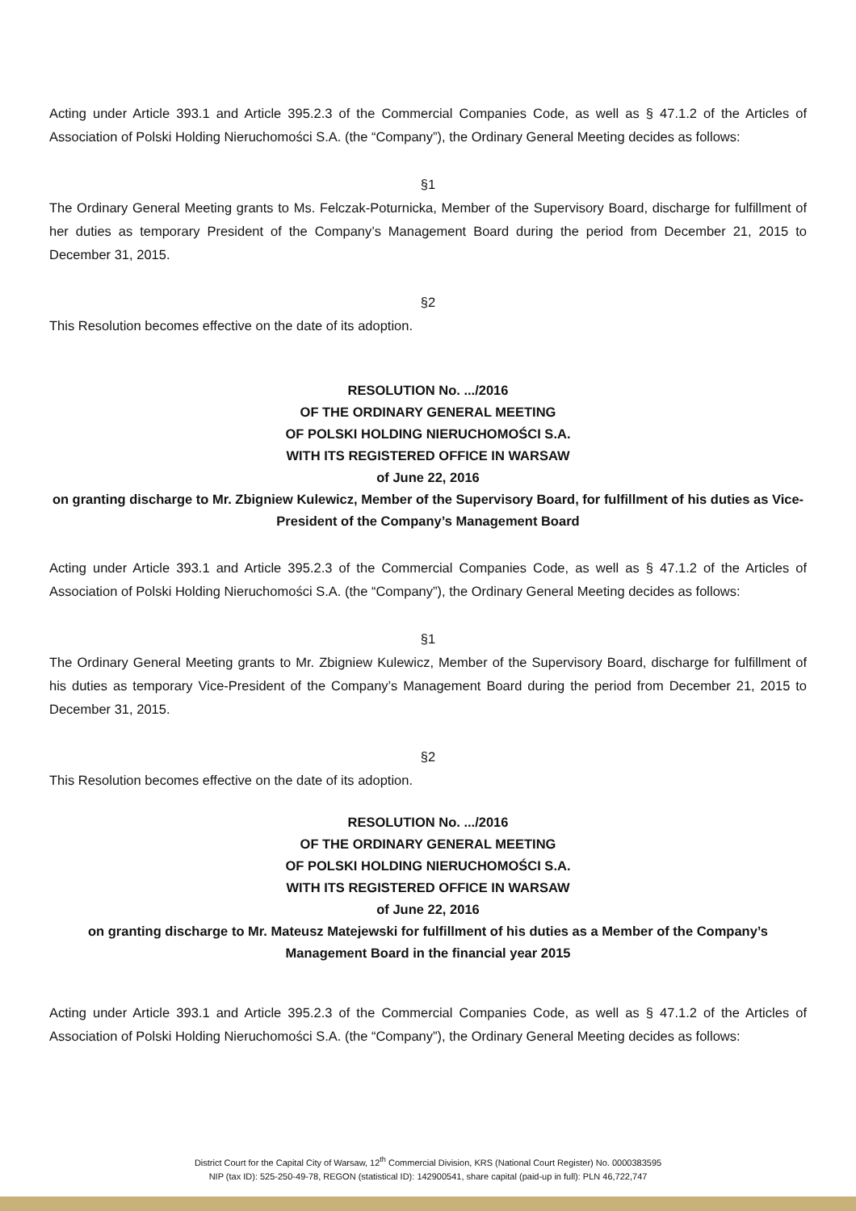Acting under Article 393.1 and Article 395.2.3 of the Commercial Companies Code, as well as § 47.1.2 of the Articles of Association of Polski Holding Nieruchomości S.A. (the “Company”), the Ordinary General Meeting decides as follows:
§1
The Ordinary General Meeting grants to Ms. Felczak-Poturnicka, Member of the Supervisory Board, discharge for fulfillment of her duties as temporary President of the Company’s Management Board during the period from December 21, 2015 to December 31, 2015.
§2
This Resolution becomes effective on the date of its adoption.
RESOLUTION No. .../2016
OF THE ORDINARY GENERAL MEETING
OF POLSKI HOLDING NIERUCHOMOŚCI S.A.
WITH ITS REGISTERED OFFICE IN WARSAW
of June 22, 2016
on granting discharge to Mr. Zbigniew Kulewicz, Member of the Supervisory Board, for fulfillment of his duties as Vice-President of the Company’s Management Board
Acting under Article 393.1 and Article 395.2.3 of the Commercial Companies Code, as well as § 47.1.2 of the Articles of Association of Polski Holding Nieruchomości S.A. (the “Company”), the Ordinary General Meeting decides as follows:
§1
The Ordinary General Meeting grants to Mr. Zbigniew Kulewicz, Member of the Supervisory Board, discharge for fulfillment of his duties as temporary Vice-President of the Company’s Management Board during the period from December 21, 2015 to December 31, 2015.
§2
This Resolution becomes effective on the date of its adoption.
RESOLUTION No. .../2016
OF THE ORDINARY GENERAL MEETING
OF POLSKI HOLDING NIERUCHOMOŚCI S.A.
WITH ITS REGISTERED OFFICE IN WARSAW
of June 22, 2016
on granting discharge to Mr. Mateusz Matejewski for fulfillment of his duties as a Member of the Company’s Management Board in the financial year 2015
Acting under Article 393.1 and Article 395.2.3 of the Commercial Companies Code, as well as § 47.1.2 of the Articles of Association of Polski Holding Nieruchomości S.A. (the “Company”), the Ordinary General Meeting decides as follows:
District Court for the Capital City of Warsaw, 12<sup>th</sup> Commercial Division, KRS (National Court Register) No. 0000383595
NIP (tax ID): 525-250-49-78, REGON (statistical ID): 142900541, share capital (paid-up in full): PLN 46,722,747